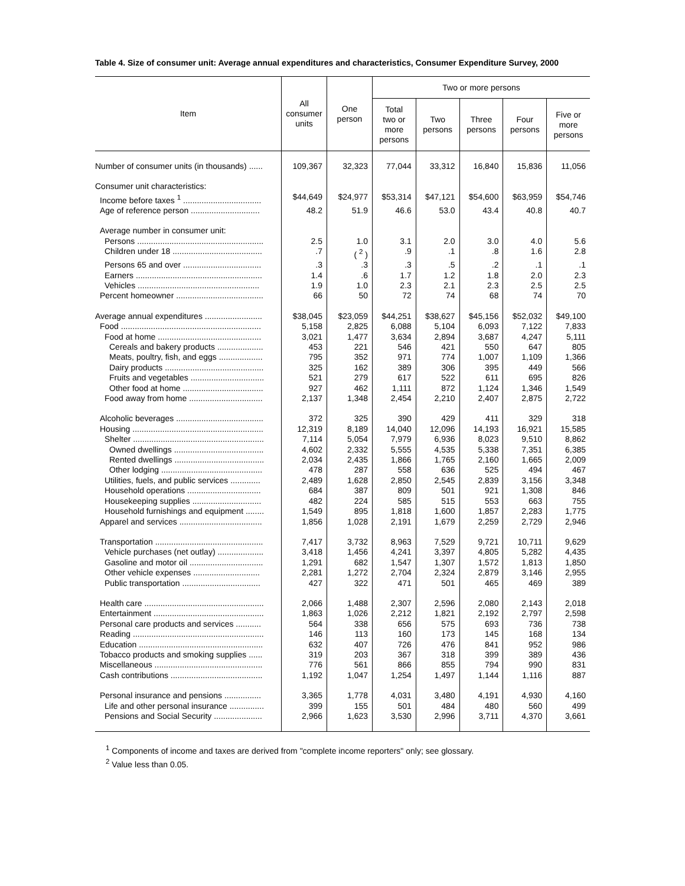Table 4. Size of consumer unit: Average annual expenditures and characteristics, Consumer Expenditure Survey, 2000
| Item | All consumer units | One person | Two or more persons | | | | |
| --- | --- | --- | --- | --- | --- | --- | --- |
| | | | Total two or more persons | Two persons | Three persons | Four persons | Five or more persons |
| Number of consumer units (in thousands) ...... | 109,367 | 32,323 | 77,044 | 33,312 | 16,840 | 15,836 | 11,056 |
| Consumer unit characteristics: | | | | | | | |
| Income before taxes <sup>1</sup> .................................. | $44,649 | $24,977 | $53,314 | $47,121 | $54,600 | $63,959 | $54,746 |
| Age of reference person .............................. | 48.2 | 51.9 | 46.6 | 53.0 | 43.4 | 40.8 | 40.7 |
| Average number in consumer unit: | | | | | | | |
| Persons ....................................................... | 2.5 | 1.0 | 3.1 | 2.0 | 3.0 | 4.0 | 5.6 |
| Children under 18 ....................................... | .7 | ( <sup>2</sup> ) | .9 | .1 | .8 | 1.6 | 2.8 |
| Persons 65 and over .................................. | .3 | .3 | .3 | .5 | .2 | .1 | .1 |
| Earners ....................................................... | 1.4 | .6 | 1.7 | 1.2 | 1.8 | 2.0 | 2.3 |
| Vehicles ..................................................... | 1.9 | 1.0 | 2.3 | 2.1 | 2.3 | 2.5 | 2.5 |
| Percent homeowner ...................................... | 66 | 50 | 72 | 74 | 68 | 74 | 70 |
| Average annual expenditures ......................... | $38,045 | $23,059 | $44,251 | $38,627 | $45,156 | $52,032 | $49,100 |
| Food ............................................................. | 5,158 | 2,825 | 6,088 | 5,104 | 6,093 | 7,122 | 7,833 |
| Food at home ............................................. | 3,021 | 1,477 | 3,634 | 2,894 | 3,687 | 4,247 | 5,111 |
| Cereals and bakery products .................... | 453 | 221 | 546 | 421 | 550 | 647 | 805 |
| Meats, poultry, fish, and eggs ................... | 795 | 352 | 971 | 774 | 1,007 | 1,109 | 1,366 |
| Dairy products ........................................... | 325 | 162 | 389 | 306 | 395 | 449 | 566 |
| Fruits and vegetables ................................ | 521 | 279 | 617 | 522 | 611 | 695 | 826 |
| Other food at home ................................... | 927 | 462 | 1,111 | 872 | 1,124 | 1,346 | 1,549 |
| Food away from home ................................ | 2,137 | 1,348 | 2,454 | 2,210 | 2,407 | 2,875 | 2,722 |
| Alcoholic beverages ...................................... | 372 | 325 | 390 | 429 | 411 | 329 | 318 |
| Housing ......................................................... | 12,319 | 8,189 | 14,040 | 12,096 | 14,193 | 16,921 | 15,585 |
| Shelter ......................................................... | 7,114 | 5,054 | 7,979 | 6,936 | 8,023 | 9,510 | 8,862 |
| Owned dwellings ....................................... | 4,602 | 2,332 | 5,555 | 4,535 | 5,338 | 7,351 | 6,385 |
| Rented dwellings ....................................... | 2,034 | 2,435 | 1,866 | 1,765 | 2,160 | 1,665 | 2,009 |
| Other lodging ............................................ | 478 | 287 | 558 | 636 | 525 | 494 | 467 |
| Utilities, fuels, and public services ............. | 2,489 | 1,628 | 2,850 | 2,545 | 2,839 | 3,156 | 3,348 |
| Household operations ................................ | 684 | 387 | 809 | 501 | 921 | 1,308 | 846 |
| Housekeeping supplies .............................. | 482 | 224 | 585 | 515 | 553 | 663 | 755 |
| Household furnishings and equipment ........ | 1,549 | 895 | 1,818 | 1,600 | 1,857 | 2,283 | 1,775 |
| Apparel and services .................................... | 1,856 | 1,028 | 2,191 | 1,679 | 2,259 | 2,729 | 2,946 |
| Transportation ............................................... | 7,417 | 3,732 | 8,963 | 7,529 | 9,721 | 10,711 | 9,629 |
| Vehicle purchases (net outlay) .................... | 3,418 | 1,456 | 4,241 | 3,397 | 4,805 | 5,282 | 4,435 |
| Gasoline and motor oil ................................ | 1,291 | 682 | 1,547 | 1,307 | 1,572 | 1,813 | 1,850 |
| Other vehicle expenses ............................. | 2,281 | 1,272 | 2,704 | 2,324 | 2,879 | 3,146 | 2,955 |
| Public transportation .................................. | 427 | 322 | 471 | 501 | 465 | 469 | 389 |
| Health care .................................................... | 2,066 | 1,488 | 2,307 | 2,596 | 2,080 | 2,143 | 2,018 |
| Entertainment ................................................ | 1,863 | 1,026 | 2,212 | 1,821 | 2,192 | 2,797 | 2,598 |
| Personal care products and services ........... | 564 | 338 | 656 | 575 | 693 | 736 | 738 |
| Reading ......................................................... | 146 | 113 | 160 | 173 | 145 | 168 | 134 |
| Education ...................................................... | 632 | 407 | 726 | 476 | 841 | 952 | 986 |
| Tobacco products and smoking supplies ...... | 319 | 203 | 367 | 318 | 399 | 389 | 436 |
| Miscellaneous ............................................... | 776 | 561 | 866 | 855 | 794 | 990 | 831 |
| Cash contributions ........................................ | 1,192 | 1,047 | 1,254 | 1,497 | 1,144 | 1,116 | 887 |
| Personal insurance and pensions ................ | 3,365 | 1,778 | 4,031 | 3,480 | 4,191 | 4,930 | 4,160 |
| Life and other personal insurance ............... | 399 | 155 | 501 | 484 | 480 | 560 | 499 |
| Pensions and Social Security ..................... | 2,966 | 1,623 | 3,530 | 2,996 | 3,711 | 4,370 | 3,661 |
<sup>1</sup> Components of income and taxes are derived from "complete income reporters" only; see glossary.
<sup>2</sup> Value less than 0.05.